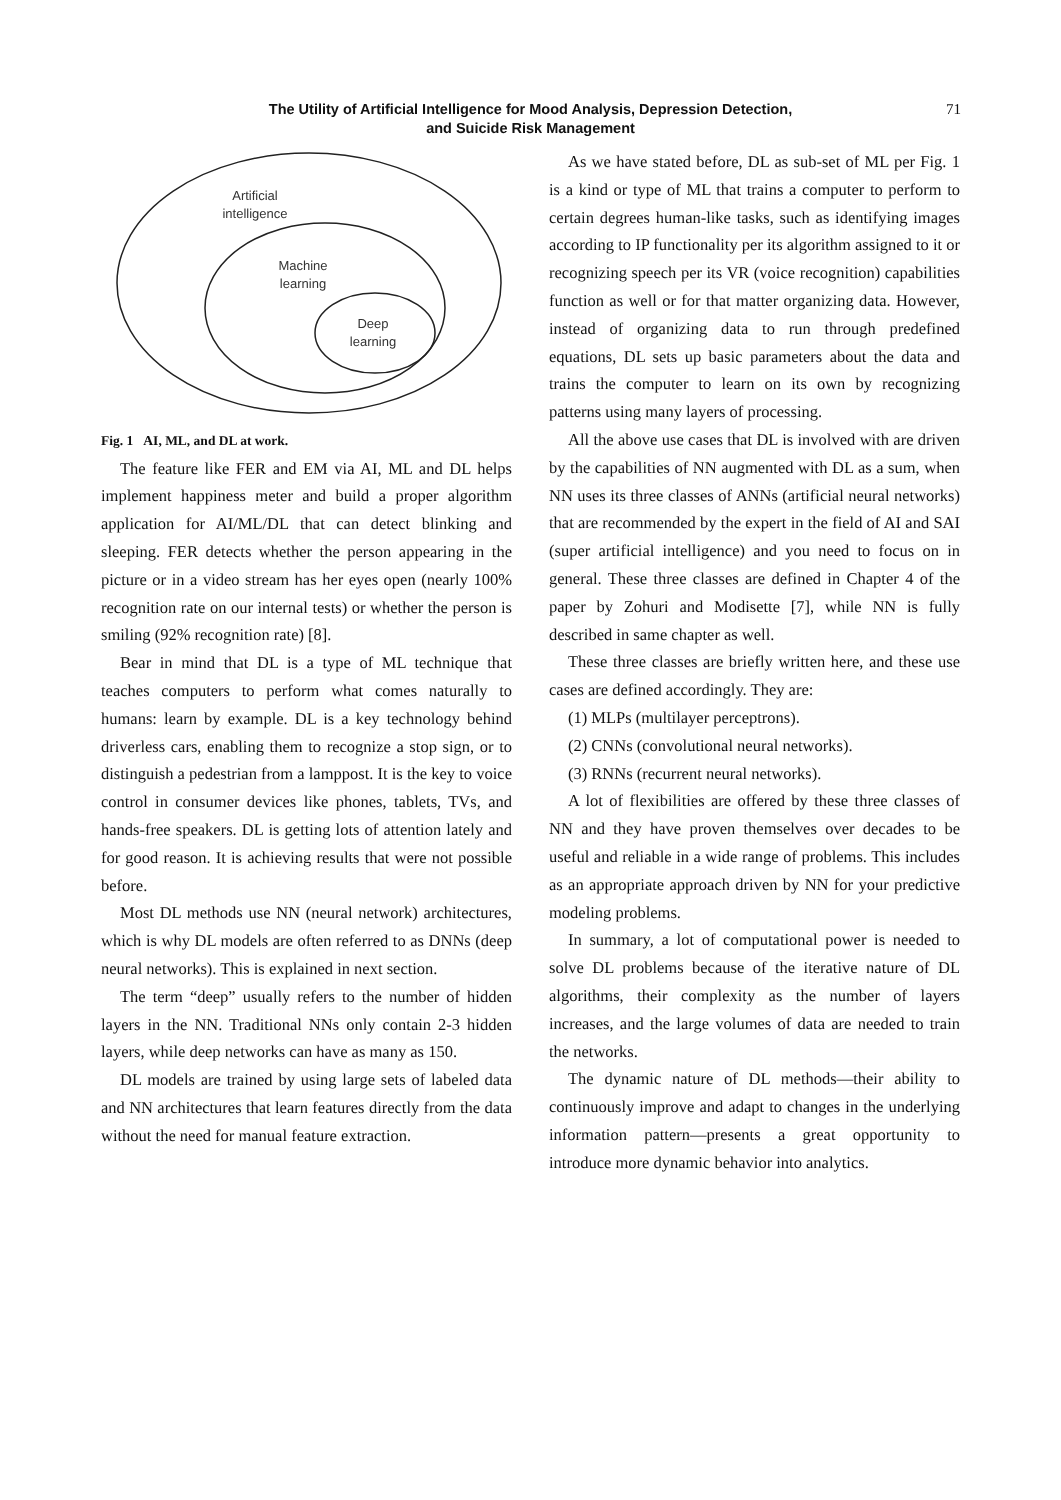The Utility of Artificial Intelligence for Mood Analysis, Depression Detection,
and Suicide Risk Management
71
Artificial
intelligence
Machine
learning
Deep
learning
Fig. 1 AI, ML, and DL at work.
The feature like FER and EM via AI, ML and DL helps implement happiness meter and build a proper algorithm application for AI/ML/DL that can detect blinking and sleeping. FER detects whether the person appearing in the picture or in a video stream has her eyes open (nearly 100% recognition rate on our internal tests) or whether the person is smiling (92% recognition rate) [8].
Bear in mind that DL is a type of ML technique that teaches computers to perform what comes naturally to humans: learn by example. DL is a key technology behind driverless cars, enabling them to recognize a stop sign, or to distinguish a pedestrian from a lamppost. It is the key to voice control in consumer devices like phones, tablets, TVs, and hands-free speakers. DL is getting lots of attention lately and for good reason. It is achieving results that were not possible before.
Most DL methods use NN (neural network) architectures, which is why DL models are often referred to as DNNs (deep neural networks). This is explained in next section.
The term “deep” usually refers to the number of hidden layers in the NN. Traditional NNs only contain 2-3 hidden layers, while deep networks can have as many as 150.
DL models are trained by using large sets of labeled data and NN architectures that learn features directly from the data without the need for manual feature extraction.
As we have stated before, DL as sub-set of ML per Fig. 1 is a kind or type of ML that trains a computer to perform to certain degrees human-like tasks, such as identifying images according to IP functionality per its algorithm assigned to it or recognizing speech per its VR (voice recognition) capabilities function as well or for that matter organizing data. However, instead of organizing data to run through predefined equations, DL sets up basic parameters about the data and trains the computer to learn on its own by recognizing patterns using many layers of processing.
All the above use cases that DL is involved with are driven by the capabilities of NN augmented with DL as a sum, when NN uses its three classes of ANNs (artificial neural networks) that are recommended by the expert in the field of AI and SAI (super artificial intelligence) and you need to focus on in general. These three classes are defined in Chapter 4 of the paper by Zohuri and Modisette [7], while NN is fully described in same chapter as well.
These three classes are briefly written here, and these use cases are defined accordingly. They are:
(1) MLPs (multilayer perceptrons).
(2) CNNs (convolutional neural networks).
(3) RNNs (recurrent neural networks).
A lot of flexibilities are offered by these three classes of NN and they have proven themselves over decades to be useful and reliable in a wide range of problems. This includes as an appropriate approach driven by NN for your predictive modeling problems.
In summary, a lot of computational power is needed to solve DL problems because of the iterative nature of DL algorithms, their complexity as the number of layers increases, and the large volumes of data are needed to train the networks.
The dynamic nature of DL methods—their ability to continuously improve and adapt to changes in the underlying information pattern—presents a great opportunity to introduce more dynamic behavior into analytics.